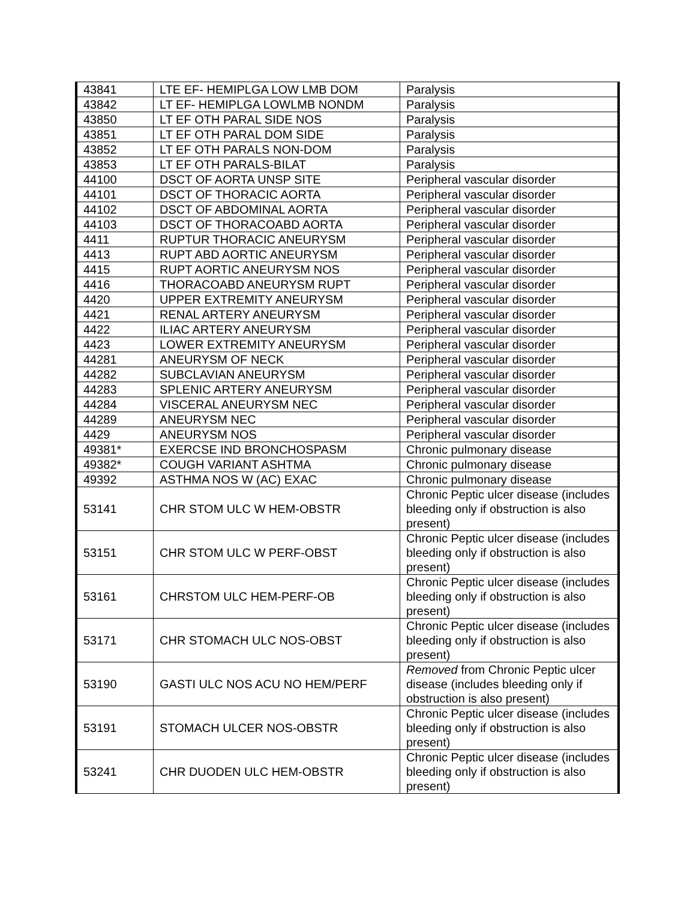| 43841 | LTE EF- HEMIPLGA LOW LMB DOM | Paralysis |
| 43842 | LT EF- HEMIPLGA LOWLMB NONDM | Paralysis |
| 43850 | LT EF OTH PARAL SIDE NOS | Paralysis |
| 43851 | LT EF OTH PARAL DOM SIDE | Paralysis |
| 43852 | LT EF OTH PARALS NON-DOM | Paralysis |
| 43853 | LT EF OTH PARALS-BILAT | Paralysis |
| 44100 | DSCT OF AORTA UNSP SITE | Peripheral vascular disorder |
| 44101 | DSCT OF THORACIC AORTA | Peripheral vascular disorder |
| 44102 | DSCT OF ABDOMINAL AORTA | Peripheral vascular disorder |
| 44103 | DSCT OF THORACOABD AORTA | Peripheral vascular disorder |
| 4411 | RUPTUR THORACIC ANEURYSM | Peripheral vascular disorder |
| 4413 | RUPT ABD AORTIC ANEURYSM | Peripheral vascular disorder |
| 4415 | RUPT AORTIC ANEURYSM NOS | Peripheral vascular disorder |
| 4416 | THORACOABD ANEURYSM RUPT | Peripheral vascular disorder |
| 4420 | UPPER EXTREMITY ANEURYSM | Peripheral vascular disorder |
| 4421 | RENAL ARTERY ANEURYSM | Peripheral vascular disorder |
| 4422 | ILIAC ARTERY ANEURYSM | Peripheral vascular disorder |
| 4423 | LOWER EXTREMITY ANEURYSM | Peripheral vascular disorder |
| 44281 | ANEURYSM OF NECK | Peripheral vascular disorder |
| 44282 | SUBCLAVIAN ANEURYSM | Peripheral vascular disorder |
| 44283 | SPLENIC ARTERY ANEURYSM | Peripheral vascular disorder |
| 44284 | VISCERAL ANEURYSM NEC | Peripheral vascular disorder |
| 44289 | ANEURYSM NEC | Peripheral vascular disorder |
| 4429 | ANEURYSM NOS | Peripheral vascular disorder |
| 49381* | EXERCSE IND BRONCHOSPASM | Chronic pulmonary disease |
| 49382* | COUGH VARIANT ASHTMA | Chronic pulmonary disease |
| 49392 | ASTHMA NOS W (AC) EXAC | Chronic pulmonary disease |
| 53141 | CHR STOM ULC W HEM-OBSTR | Chronic Peptic ulcer disease (includes bleeding only if obstruction is also present) |
| 53151 | CHR STOM ULC W PERF-OBST | Chronic Peptic ulcer disease (includes bleeding only if obstruction is also present) |
| 53161 | CHRSTOM ULC HEM-PERF-OB | Chronic Peptic ulcer disease (includes bleeding only if obstruction is also present) |
| 53171 | CHR STOMACH ULC NOS-OBST | Chronic Peptic ulcer disease (includes bleeding only if obstruction is also present) |
| 53190 | GASTI ULC NOS ACU NO HEM/PERF | Removed from Chronic Peptic ulcer disease (includes bleeding only if obstruction is also present) |
| 53191 | STOMACH ULCER NOS-OBSTR | Chronic Peptic ulcer disease (includes bleeding only if obstruction is also present) |
| 53241 | CHR DUODEN ULC HEM-OBSTR | Chronic Peptic ulcer disease (includes bleeding only if obstruction is also present) |